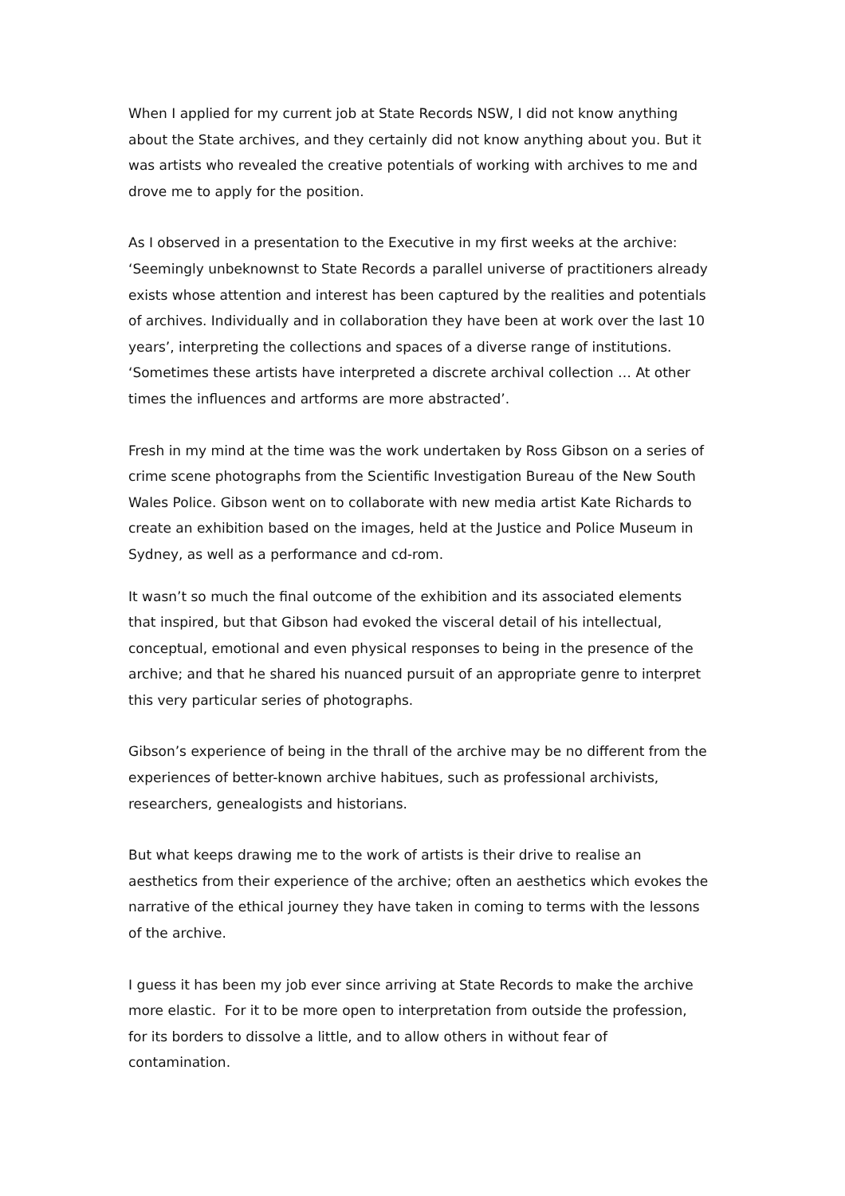When I applied for my current job at State Records NSW, I did not know anything about the State archives, and they certainly did not know anything about you. But it was artists who revealed the creative potentials of working with archives to me and drove me to apply for the position.
As I observed in a presentation to the Executive in my first weeks at the archive: ‘Seemingly unbeknownst to State Records a parallel universe of practitioners already exists whose attention and interest has been captured by the realities and potentials of archives. Individually and in collaboration they have been at work over the last 10 years’, interpreting the collections and spaces of a diverse range of institutions. ‘Sometimes these artists have interpreted a discrete archival collection … At other times the influences and artforms are more abstracted’.
Fresh in my mind at the time was the work undertaken by Ross Gibson on a series of crime scene photographs from the Scientific Investigation Bureau of the New South Wales Police. Gibson went on to collaborate with new media artist Kate Richards to create an exhibition based on the images, held at the Justice and Police Museum in Sydney, as well as a performance and cd-rom.
It wasn’t so much the final outcome of the exhibition and its associated elements that inspired, but that Gibson had evoked the visceral detail of his intellectual, conceptual, emotional and even physical responses to being in the presence of the archive; and that he shared his nuanced pursuit of an appropriate genre to interpret this very particular series of photographs.
Gibson’s experience of being in the thrall of the archive may be no different from the experiences of better-known archive habitues, such as professional archivists, researchers, genealogists and historians.
But what keeps drawing me to the work of artists is their drive to realise an aesthetics from their experience of the archive; often an aesthetics which evokes the narrative of the ethical journey they have taken in coming to terms with the lessons of the archive.
I guess it has been my job ever since arriving at State Records to make the archive more elastic. For it to be more open to interpretation from outside the profession, for its borders to dissolve a little, and to allow others in without fear of contamination.